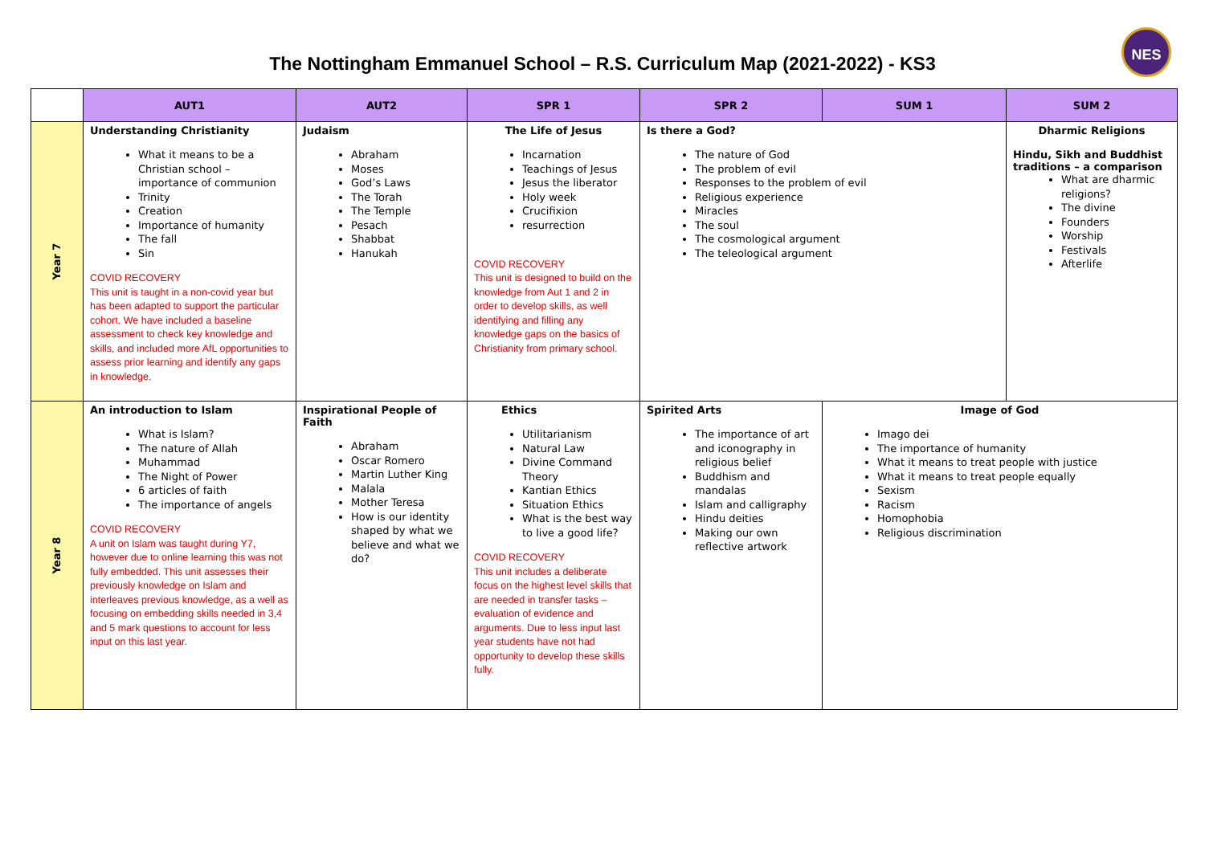The Nottingham Emmanuel School – R.S. Curriculum Map (2021-2022) - KS3
NES
| | AUT1 | AUT2 | SPR 1 | SPR 2 | SUM 1 | SUM 2 |
| --- | --- | --- | --- | --- | --- | --- |
| Year 7 | Understanding Christianity What it means to be a Christian school – importance of communion Trinity Creation Importance of humanity The fall Sin COVID RECOVERY This unit is taught in a non-covid year but has been adapted to support the particular cohort. We have included a baseline assessment to check key knowledge and skills, and included more AfL opportunities to assess prior learning and identify any gaps in knowledge. | Judaism Abraham Moses God’s Laws The Torah The Temple Pesach Shabbat Hanukah | The Life of Jesus Incarnation Teachings of Jesus Jesus the liberator Holy week Crucifixion resurrection COVID RECOVERY This unit is designed to build on the knowledge from Aut 1 and 2 in order to develop skills, as well identifying and filling any knowledge gaps on the basics of Christianity from primary school. | Is there a God? The nature of God The problem of evil Responses to the problem of evil Religious experience Miracles The soul The cosmological argument The teleological argument | | Dharmic Religions Hindu, Sikh and Buddhist traditions – a comparison What are dharmic religions? The divine Founders Worship Festivals Afterlife |
| Year 8 | An introduction to Islam What is Islam? The nature of Allah Muhammad The Night of Power 6 articles of faith The importance of angels COVID RECOVERY A unit on Islam was taught during Y7, however due to online learning this was not fully embedded. This unit assesses their previously knowledge on Islam and interleaves previous knowledge, as a well as focusing on embedding skills needed in 3,4 and 5 mark questions to account for less input on this last year. | Inspirational People of Faith Abraham Oscar Romero Martin Luther King Malala Mother Teresa How is our identity shaped by what we believe and what we do? | Ethics Utilitarianism Natural Law Divine Command Theory Kantian Ethics Situation Ethics What is the best way to live a good life? COVID RECOVERY This unit includes a deliberate focus on the highest level skills that are needed in transfer tasks – evaluation of evidence and arguments. Due to less input last year students have not had opportunity to develop these skills fully. | Spirited Arts The importance of art and iconography in religious belief Buddhism and mandalas Islam and calligraphy Hindu deities Making our own reflective artwork | Image of God Imago dei The importance of humanity What it means to treat people with justice What it means to treat people equally Sexism Racism Homophobia Religious discrimination | |